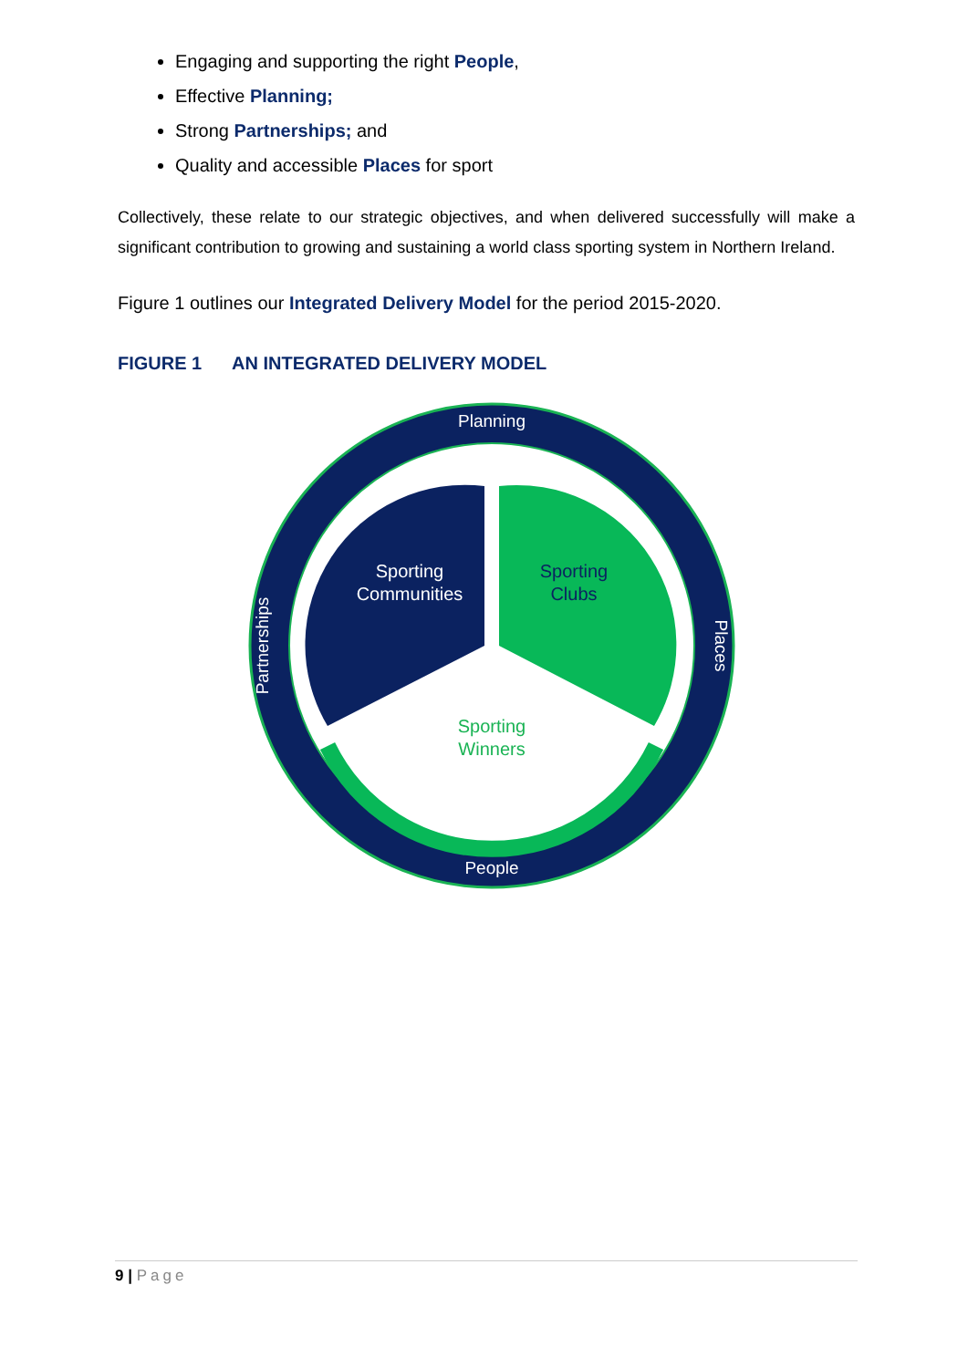Engaging and supporting the right People,
Effective Planning;
Strong Partnerships; and
Quality and accessible Places for sport
Collectively, these relate to our strategic objectives, and when delivered successfully will make a significant contribution to growing and sustaining a world class sporting system in Northern Ireland.
Figure 1 outlines our Integrated Delivery Model for the period 2015-2020.
FIGURE 1 AN INTEGRATED DELIVERY MODEL
Planning
People
Partnerships
Places
Sporting
Communities
Sporting
Clubs
Sporting
Winners
9 | Page